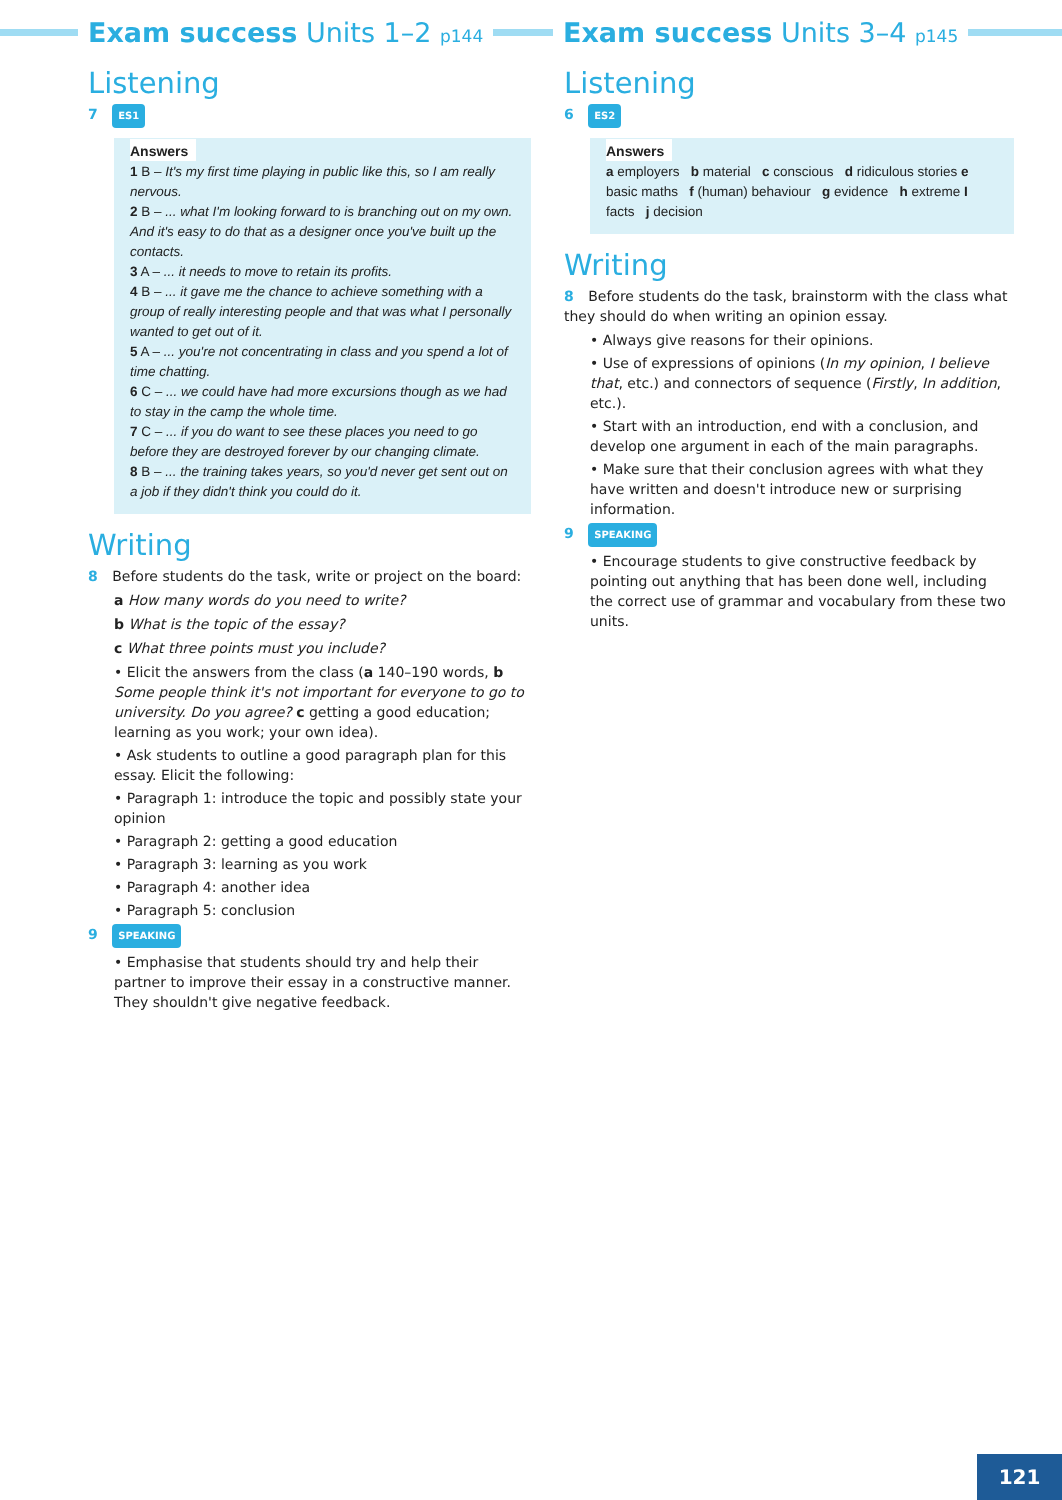Exam success Units 1–2 p144
Listening
7 ES1
Answers
1 B – It's my first time playing in public like this, so I am really nervous.
2 B – ... what I'm looking forward to is branching out on my own. And it's easy to do that as a designer once you've built up the contacts.
3 A – ... it needs to move to retain its profits.
4 B – ... it gave me the chance to achieve something with a group of really interesting people and that was what I personally wanted to get out of it.
5 A – ... you're not concentrating in class and you spend a lot of time chatting.
6 C – ... we could have had more excursions though as we had to stay in the camp the whole time.
7 C – ... if you do want to see these places you need to go before they are destroyed forever by our changing climate.
8 B – ... the training takes years, so you'd never get sent out on a job if they didn't think you could do it.
Writing
8 Before students do the task, write or project on the board:
a How many words do you need to write?
b What is the topic of the essay?
c What three points must you include?
• Elicit the answers from the class (a 140–190 words, b Some people think it's not important for everyone to go to university. Do you agree? c getting a good education; learning as you work; your own idea).
• Ask students to outline a good paragraph plan for this essay. Elicit the following:
• Paragraph 1: introduce the topic and possibly state your opinion
• Paragraph 2: getting a good education
• Paragraph 3: learning as you work
• Paragraph 4: another idea
• Paragraph 5: conclusion
9 SPEAKING
• Emphasise that students should try and help their partner to improve their essay in a constructive manner. They shouldn't give negative feedback.
Exam success Units 3–4 p145
Listening
6 ES2
Answers
a employers b material c conscious d ridiculous stories e basic maths f (human) behaviour g evidence h extreme I facts j decision
Writing
8 Before students do the task, brainstorm with the class what they should do when writing an opinion essay.
• Always give reasons for their opinions.
• Use of expressions of opinions (In my opinion, I believe that, etc.) and connectors of sequence (Firstly, In addition, etc.).
• Start with an introduction, end with a conclusion, and develop one argument in each of the main paragraphs.
• Make sure that their conclusion agrees with what they have written and doesn't introduce new or surprising information.
9 SPEAKING
• Encourage students to give constructive feedback by pointing out anything that has been done well, including the correct use of grammar and vocabulary from these two units.
121